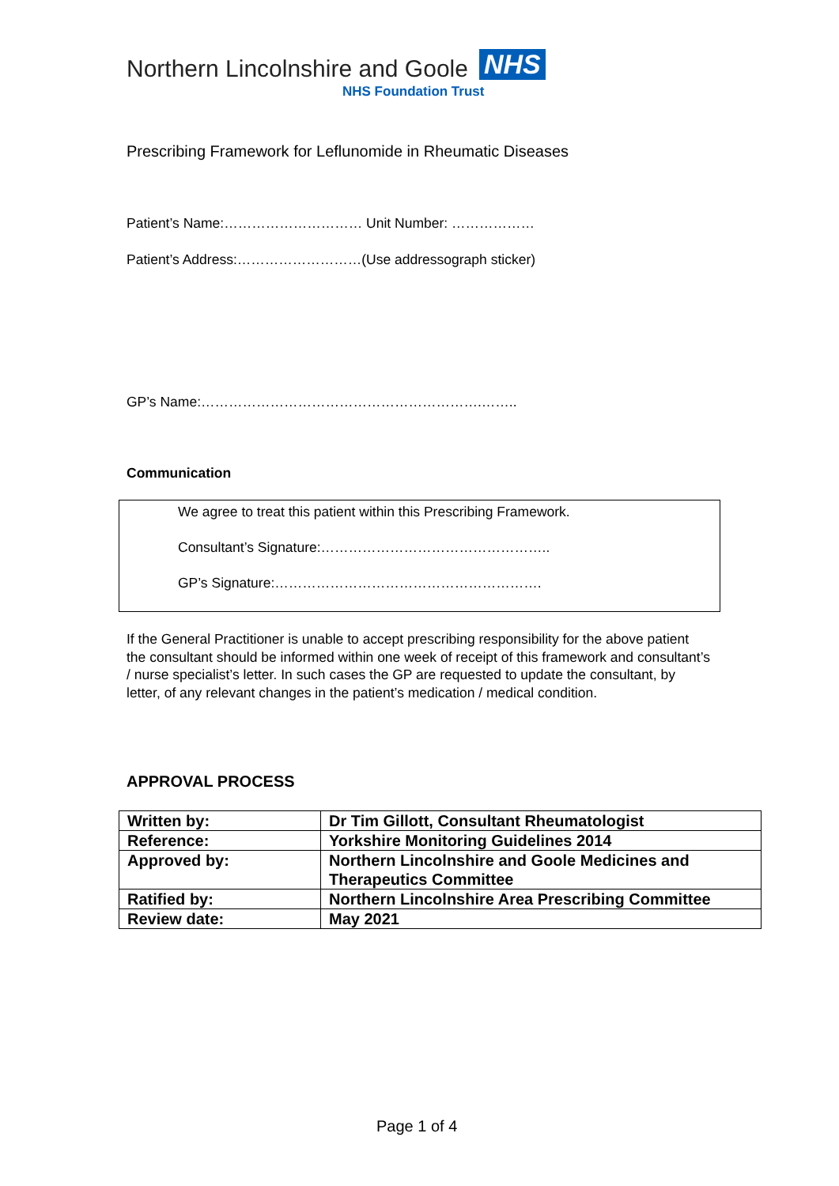Northern Lincolnshire and Goole NHS
NHS Foundation Trust
Prescribing Framework for Leflunomide in Rheumatic Diseases
Patient’s Name:………………………… Unit Number: ………………
Patient’s Address:………………………(Use addressograph sticker)
GP’s Name:…………………………………………………….……..
Communication
We agree to treat this patient within this Prescribing Framework.
Consultant’s Signature:…………………………………………..
GP’s Signature:………………………………………………….
If the General Practitioner is unable to accept prescribing responsibility for the above patient the consultant should be informed within one week of receipt of this framework and consultant’s / nurse specialist’s letter. In such cases the GP are requested to update the consultant, by letter, of any relevant changes in the patient’s medication / medical condition.
APPROVAL PROCESS
| Written by: | Dr Tim Gillott, Consultant Rheumatologist |
| Reference: | Yorkshire Monitoring Guidelines 2014 |
| Approved by: | Northern Lincolnshire and Goole Medicines and Therapeutics Committee |
| Ratified by: | Northern Lincolnshire Area Prescribing Committee |
| Review date: | May 2021 |
Page 1 of 4